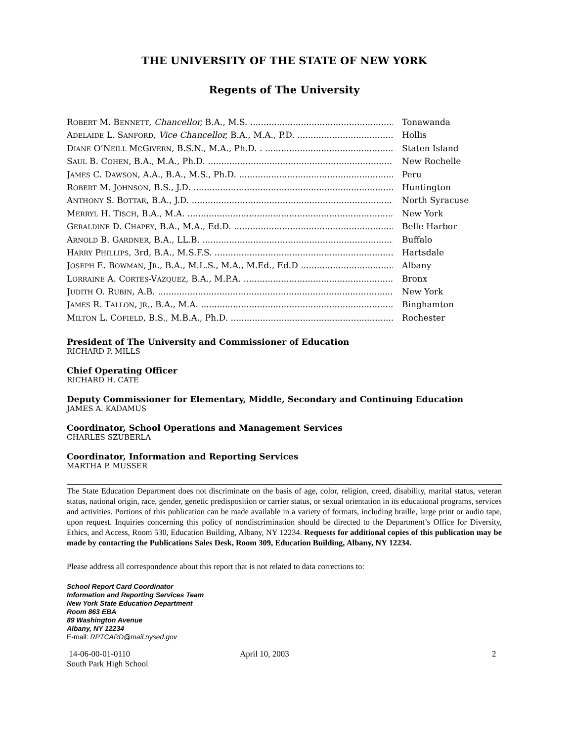THE UNIVERSITY OF THE STATE OF NEW YORK
Regents of The University
ROBERT M. BENNETT, Chancellor, B.A., M.S. Tonawanda
ADELAIDE L. SANFORD, Vice Chancellor, B.A., M.A., P.D. Hollis
DIANE O’NEILL MCGIVERN, B.S.N., M.A., Ph.D. . Staten Island
SAUL B. COHEN, B.A., M.A., Ph.D. New Rochelle
JAMES C. DAWSON, A.A., B.A., M.S., Ph.D. Peru
ROBERT M. JOHNSON, B.S., J.D. Huntington
ANTHONY S. BOTTAR, B.A., J.D. North Syracuse
MERRYL H. TISCH, B.A., M.A. New York
GERALDINE D. CHAPEY, B.A., M.A., Ed.D. Belle Harbor
ARNOLD B. GARDNER, B.A., LL.B. Buffalo
HARRY PHILLIPS, 3rd, B.A., M.S.F.S. Hartsdale
JOSEPH E. BOWMAN, JR., B.A., M.L.S., M.A., M.Ed., Ed.D Albany
LORRAINE A. CORTÉS-VÁZQUEZ, B.A., M.P.A. Bronx
JUDITH O. RUBIN, A.B. New York
JAMES R. TALLON, JR., B.A., M.A. Binghamton
MILTON L. COFIELD, B.S., M.B.A., Ph.D. Rochester
President of The University and Commissioner of Education
RICHARD P. MILLS
Chief Operating Officer
RICHARD H. CATE
Deputy Commissioner for Elementary, Middle, Secondary and Continuing Education
JAMES A. KADAMUS
Coordinator, School Operations and Management Services
CHARLES SZUBERLA
Coordinator, Information and Reporting Services
MARTHA P. MUSSER
The State Education Department does not discriminate on the basis of age, color, religion, creed, disability, marital status, veteran status, national origin, race, gender, genetic predisposition or carrier status, or sexual orientation in its educational programs, services and activities. Portions of this publication can be made available in a variety of formats, including braille, large print or audio tape, upon request. Inquiries concerning this policy of nondiscrimination should be directed to the Department’s Office for Diversity, Ethics, and Access, Room 530, Education Building, Albany, NY 12234. Requests for additional copies of this publication may be made by contacting the Publications Sales Desk, Room 309, Education Building, Albany, NY 12234.
Please address all correspondence about this report that is not related to data corrections to:
School Report Card Coordinator
Information and Reporting Services Team
New York State Education Department
Room 863 EBA
89 Washington Avenue
Albany, NY 12234
E-mail: RPTCARD@mail.nysed.gov
14-06-00-01-0110
South Park High School
April 10, 2003 2